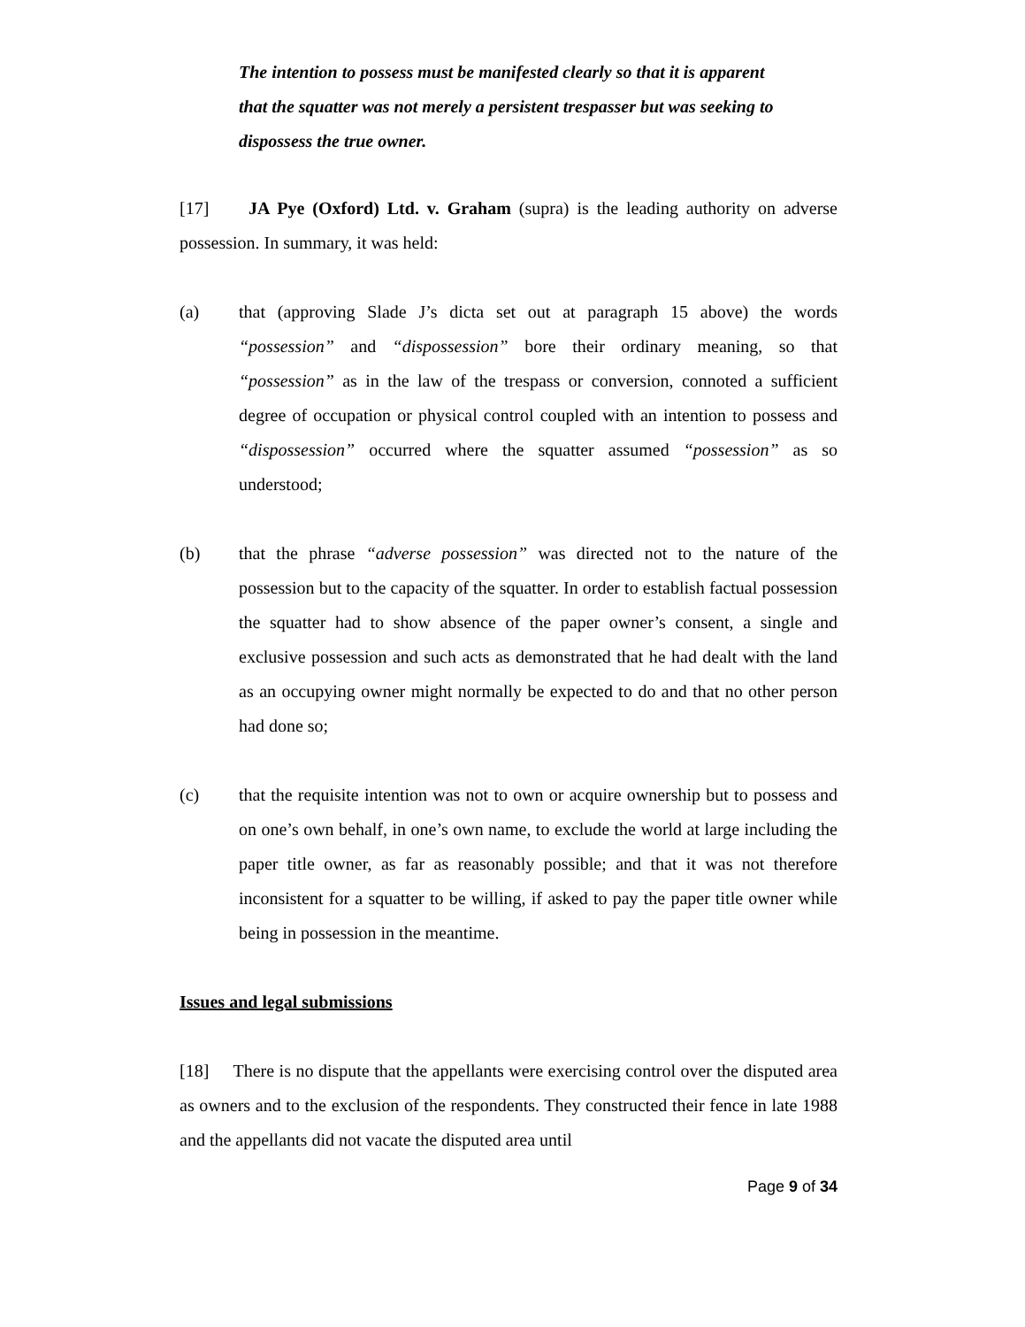The intention to possess must be manifested clearly so that it is apparent that the squatter was not merely a persistent trespasser but was seeking to dispossess the true owner.
[17] JA Pye (Oxford) Ltd. v. Graham (supra) is the leading authority on adverse possession. In summary, it was held:
(a) that (approving Slade J’s dicta set out at paragraph 15 above) the words “possession” and “dispossession” bore their ordinary meaning, so that “possession” as in the law of the trespass or conversion, connoted a sufficient degree of occupation or physical control coupled with an intention to possess and “dispossession” occurred where the squatter assumed “possession” as so understood;
(b) that the phrase “adverse possession” was directed not to the nature of the possession but to the capacity of the squatter. In order to establish factual possession the squatter had to show absence of the paper owner’s consent, a single and exclusive possession and such acts as demonstrated that he had dealt with the land as an occupying owner might normally be expected to do and that no other person had done so;
(c) that the requisite intention was not to own or acquire ownership but to possess and on one’s own behalf, in one’s own name, to exclude the world at large including the paper title owner, as far as reasonably possible; and that it was not therefore inconsistent for a squatter to be willing, if asked to pay the paper title owner while being in possession in the meantime.
Issues and legal submissions
[18] There is no dispute that the appellants were exercising control over the disputed area as owners and to the exclusion of the respondents. They constructed their fence in late 1988 and the appellants did not vacate the disputed area until
Page 9 of 34